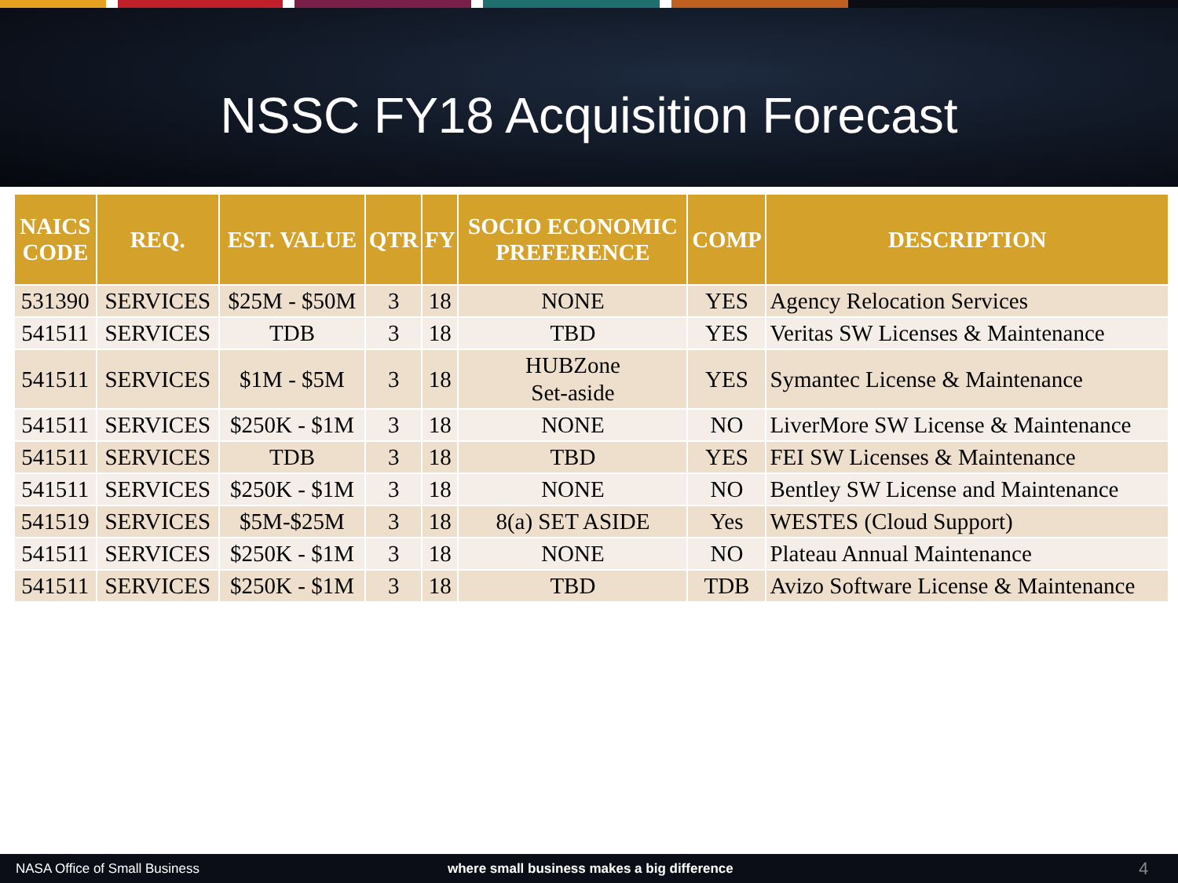NSSC FY18 Acquisition Forecast
| NAICS CODE | REQ. | EST. VALUE | QTR | FY | SOCIO ECONOMIC PREFERENCE | COMP | DESCRIPTION |
| --- | --- | --- | --- | --- | --- | --- | --- |
| 531390 | SERVICES | $25M - $50M | 3 | 18 | NONE | YES | Agency Relocation Services |
| 541511 | SERVICES | TDB | 3 | 18 | TBD | YES | Veritas SW Licenses & Maintenance |
| 541511 | SERVICES | $1M - $5M | 3 | 18 | HUBZone Set-aside | YES | Symantec License & Maintenance |
| 541511 | SERVICES | $250K - $1M | 3 | 18 | NONE | NO | LiverMore SW License & Maintenance |
| 541511 | SERVICES | TDB | 3 | 18 | TBD | YES | FEI SW Licenses & Maintenance |
| 541511 | SERVICES | $250K - $1M | 3 | 18 | NONE | NO | Bentley SW License and Maintenance |
| 541519 | SERVICES | $5M-$25M | 3 | 18 | 8(a) SET ASIDE | Yes | WESTES (Cloud Support) |
| 541511 | SERVICES | $250K - $1M | 3 | 18 | NONE | NO | Plateau Annual Maintenance |
| 541511 | SERVICES | $250K - $1M | 3 | 18 | TBD | TDB | Avizo Software License & Maintenance |
NASA Office of Small Business where small business makes a big difference 4